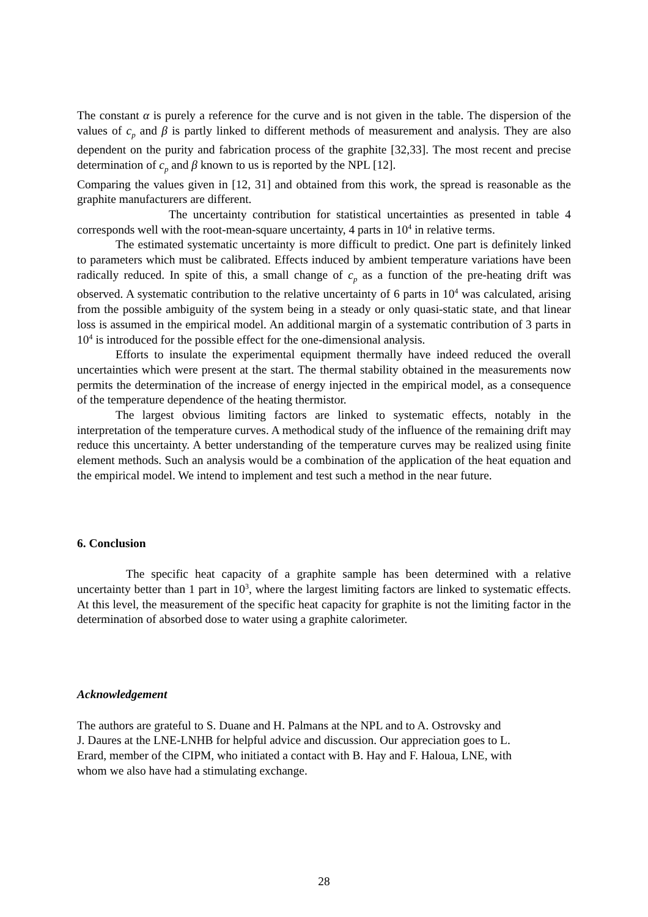The constant α is purely a reference for the curve and is not given in the table. The dispersion of the values of c<sub>p</sub> and β is partly linked to different methods of measurement and analysis. They are also dependent on the purity and fabrication process of the graphite [32,33]. The most recent and precise determination of c<sub>p</sub> and β known to us is reported by the NPL [12].
Comparing the values given in [12, 31] and obtained from this work, the spread is reasonable as the graphite manufacturers are different.
The uncertainty contribution for statistical uncertainties as presented in table 4 corresponds well with the root-mean-square uncertainty, 4 parts in 10<sup>4</sup> in relative terms.
The estimated systematic uncertainty is more difficult to predict. One part is definitely linked to parameters which must be calibrated. Effects induced by ambient temperature variations have been radically reduced. In spite of this, a small change of c<sub>p</sub> as a function of the pre-heating drift was observed. A systematic contribution to the relative uncertainty of 6 parts in 10<sup>4</sup> was calculated, arising from the possible ambiguity of the system being in a steady or only quasi-static state, and that linear loss is assumed in the empirical model. An additional margin of a systematic contribution of 3 parts in 10<sup>4</sup> is introduced for the possible effect for the one-dimensional analysis.
Efforts to insulate the experimental equipment thermally have indeed reduced the overall uncertainties which were present at the start. The thermal stability obtained in the measurements now permits the determination of the increase of energy injected in the empirical model, as a consequence of the temperature dependence of the heating thermistor.
The largest obvious limiting factors are linked to systematic effects, notably in the interpretation of the temperature curves. A methodical study of the influence of the remaining drift may reduce this uncertainty. A better understanding of the temperature curves may be realized using finite element methods. Such an analysis would be a combination of the application of the heat equation and the empirical model. We intend to implement and test such a method in the near future.
6. Conclusion
The specific heat capacity of a graphite sample has been determined with a relative uncertainty better than 1 part in 10<sup>3</sup>, where the largest limiting factors are linked to systematic effects. At this level, the measurement of the specific heat capacity for graphite is not the limiting factor in the determination of absorbed dose to water using a graphite calorimeter.
Acknowledgement
The authors are grateful to S. Duane and H. Palmans at the NPL and to A. Ostrovsky and
J. Daures at the LNE-LNHB for helpful advice and discussion. Our appreciation goes to L.
Erard, member of the CIPM, who initiated a contact with B. Hay and F. Haloua, LNE, with
whom we also have had a stimulating exchange.
28